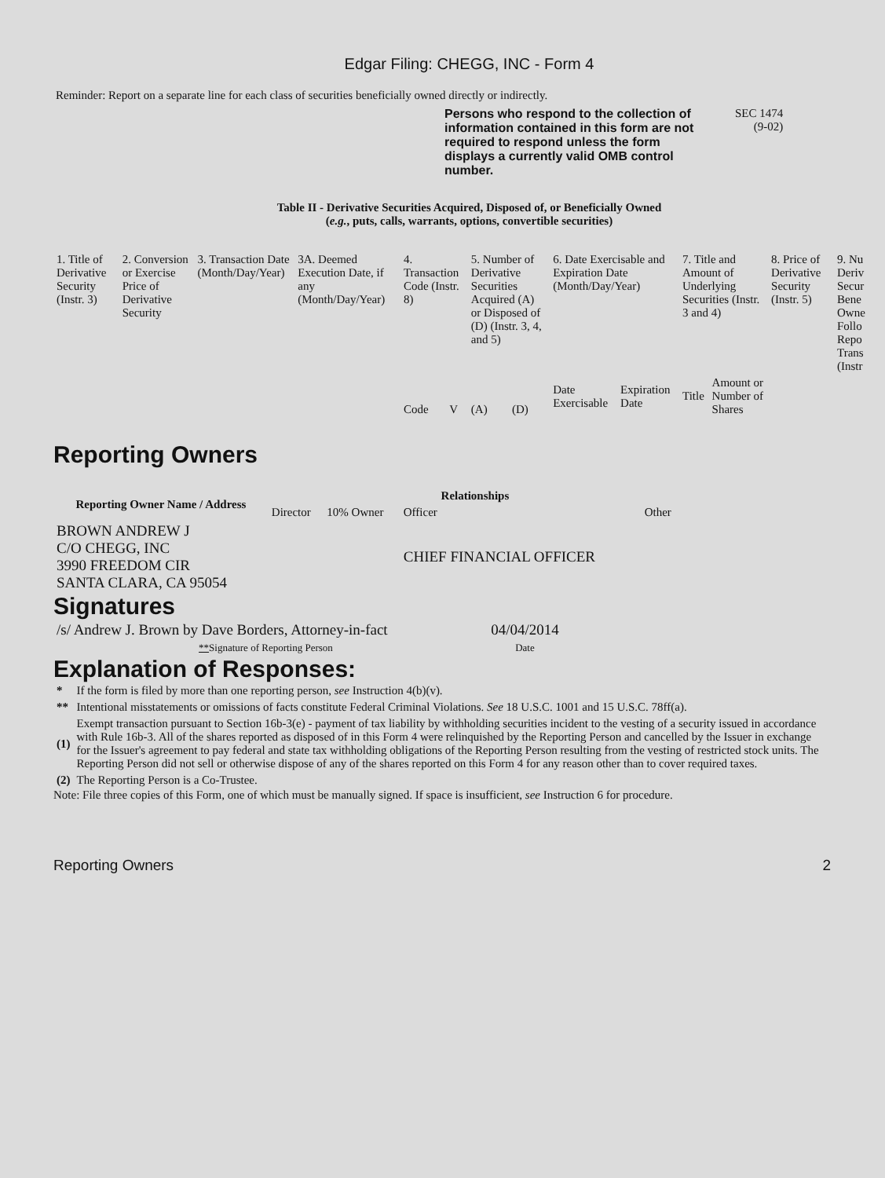Edgar Filing: CHEGG, INC - Form 4
Reminder: Report on a separate line for each class of securities beneficially owned directly or indirectly.
Persons who respond to the collection of information contained in this form are not required to respond unless the form displays a currently valid OMB control number.
SEC 1474
(9-02)
Table II - Derivative Securities Acquired, Disposed of, or Beneficially Owned
(e.g., puts, calls, warrants, options, convertible securities)
| 1. Title of Derivative Security (Instr. 3) | 2. Conversion or Exercise Price of Derivative Security | 3. Transaction Date (Month/Day/Year) | 3A. Deemed Execution Date, if any (Month/Day/Year) | 4. Transaction Code (Instr. 8) | | 5. Number of Derivative Securities Acquired (A) or Disposed of (D) (Instr. 3, 4, and 5) | | 6. Date Exercisable and Expiration Date (Month/Day/Year) | | 7. Title and Amount of Underlying Securities (Instr. 3 and 4) | | 8. Price of Derivative Security (Instr. 5) | 9. Nu Deriv Secur Bene Owne Follo Repo Trans (Instr |
| | | | | Code | V | (A) | (D) | Date Exercisable | Expiration Date | Title | Amount or Number of Shares | | |
Reporting Owners
| Reporting Owner Name / Address | Relationships | | | |
| --- | --- | --- | --- | --- |
| | Director | 10% Owner | Officer | Other |
| BROWN ANDREW J C/O CHEGG, INC 3990 FREEDOM CIR SANTA CLARA, CA 95054 | | | CHIEF FINANCIAL OFFICER | |
Signatures
| /s/ Andrew J. Brown by Dave Borders, Attorney-in-fact | 04/04/2014 |
| ** Signature of Reporting Person | Date |
Explanation of Responses:
| * | If the form is filed by more than one reporting person, see Instruction 4(b)(v). |
| ** | Intentional misstatements or omissions of facts constitute Federal Criminal Violations. See 18 U.S.C. 1001 and 15 U.S.C. 78ff(a). |
| (1) | Exempt transaction pursuant to Section 16b-3(e) - payment of tax liability by withholding securities incident to the vesting of a security issued in accordance with Rule 16b-3. All of the shares reported as disposed of in this Form 4 were relinquished by the Reporting Person and cancelled by the Issuer in exchange for the Issuer's agreement to pay federal and state tax withholding obligations of the Reporting Person resulting from the vesting of restricted stock units. The Reporting Person did not sell or otherwise dispose of any of the shares reported on this Form 4 for any reason other than to cover required taxes. |
| (2) | The Reporting Person is a Co-Trustee. |
Note: File three copies of this Form, one of which must be manually signed. If space is insufficient, see Instruction 6 for procedure.
Reporting Owners 2